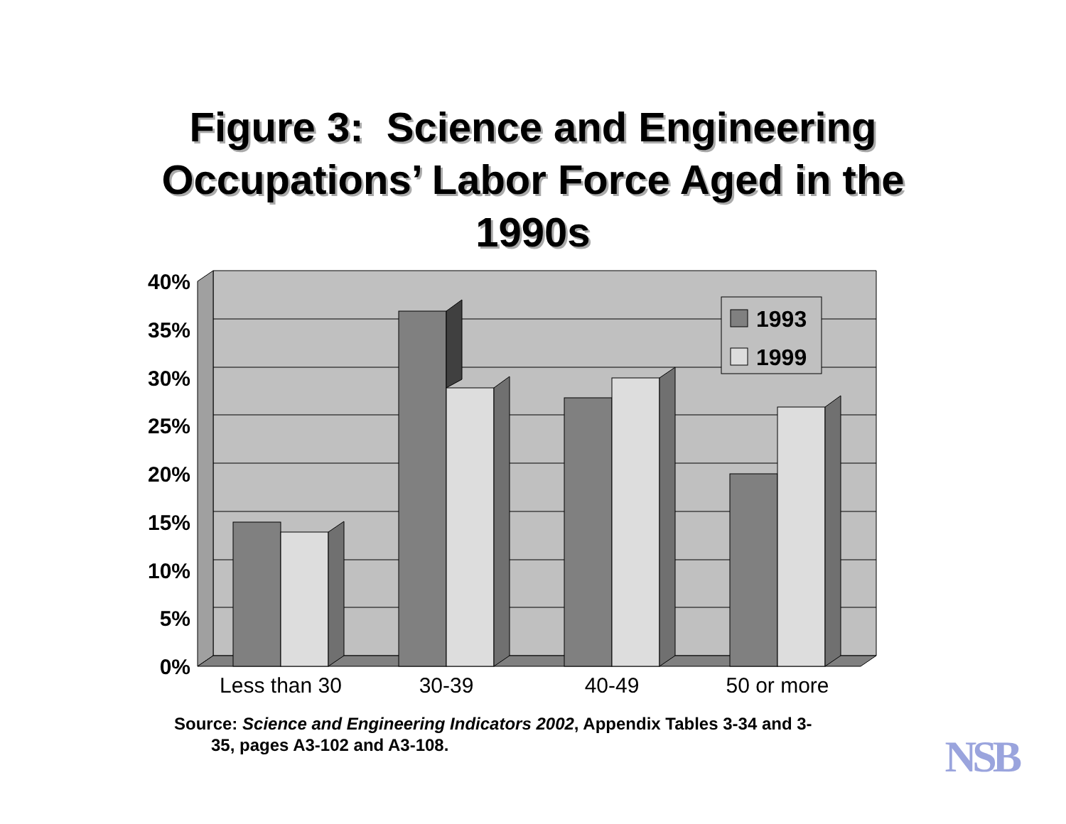Figure 3: Science and Engineering
Occupations’ Labor Force Aged in the
1990s
40%
35%
30%
25%
20%
15%
10%
5%
0%
1993
1999
Less than 30
30-39
40-49
50 or more
Source: Science and Engineering Indicators 2002, Appendix Tables 3-34 and 3-
35, pages A3-102 and A3-108.
NSB